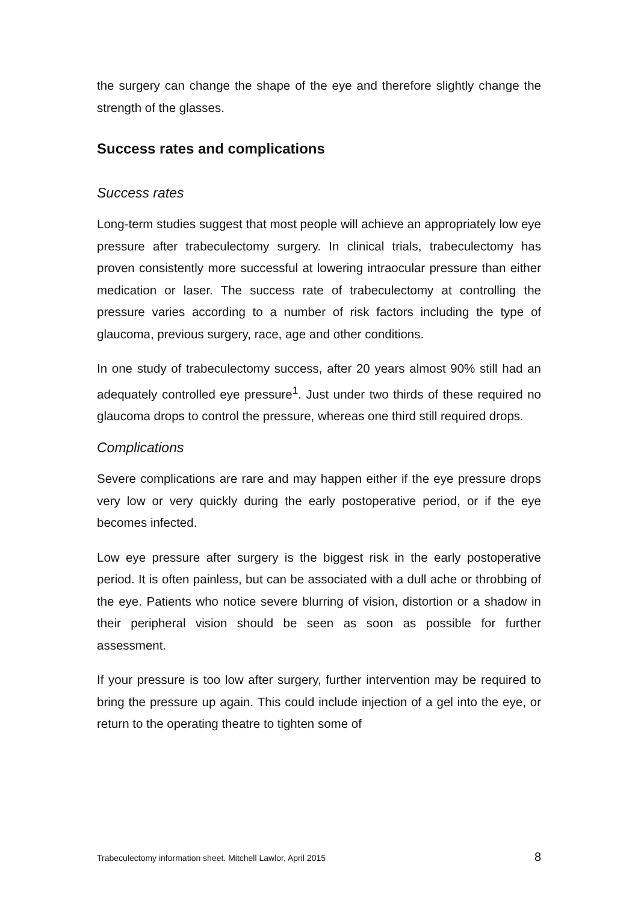the surgery can change the shape of the eye and therefore slightly change the strength of the glasses.
Success rates and complications
Success rates
Long-term studies suggest that most people will achieve an appropriately low eye pressure after trabeculectomy surgery. In clinical trials, trabeculectomy has proven consistently more successful at lowering intraocular pressure than either medication or laser. The success rate of trabeculectomy at controlling the pressure varies according to a number of risk factors including the type of glaucoma, previous surgery, race, age and other conditions.
In one study of trabeculectomy success, after 20 years almost 90% still had an adequately controlled eye pressure<sup>1</sup>. Just under two thirds of these required no glaucoma drops to control the pressure, whereas one third still required drops.
Complications
Severe complications are rare and may happen either if the eye pressure drops very low or very quickly during the early postoperative period, or if the eye becomes infected.
Low eye pressure after surgery is the biggest risk in the early postoperative period. It is often painless, but can be associated with a dull ache or throbbing of the eye. Patients who notice severe blurring of vision, distortion or a shadow in their peripheral vision should be seen as soon as possible for further assessment.
If your pressure is too low after surgery, further intervention may be required to bring the pressure up again. This could include injection of a gel into the eye, or return to the operating theatre to tighten some of
Trabeculectomy information sheet. Mitchell Lawlor, April 2015 8